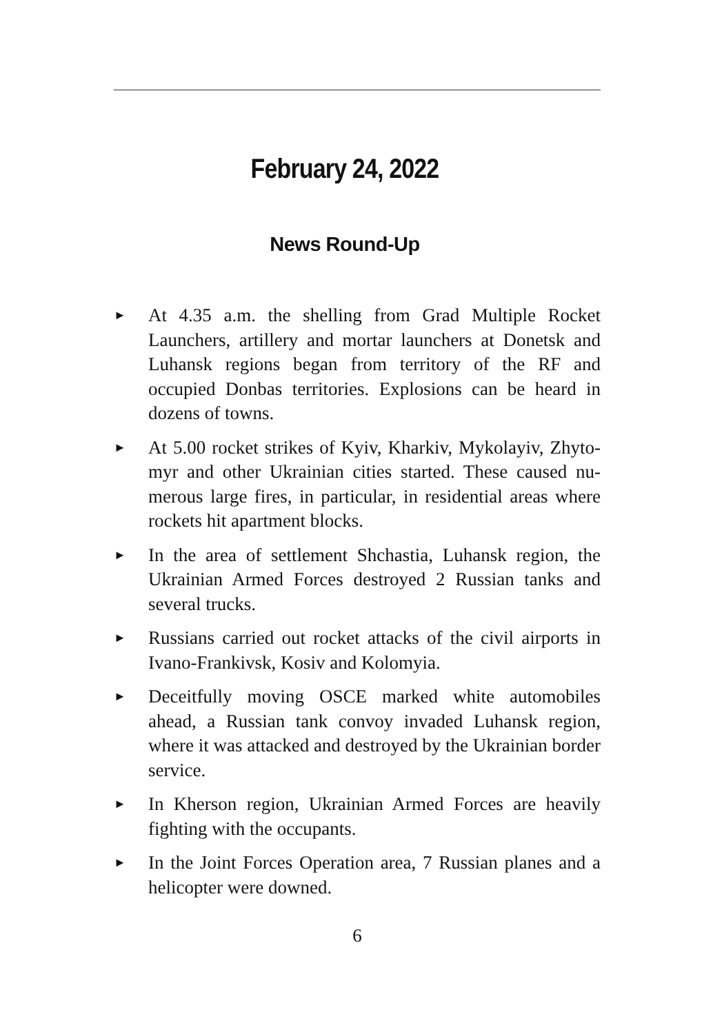February 24, 2022
News Round-Up
► At 4.35 a.m. the shelling from Grad Multiple Rocket Launchers, artillery and mortar launchers at Donetsk and Luhansk regions began from territory of the RF and occupied Donbas territories. Explosions can be heard in dozens of towns.
► At 5.00 rocket strikes of Kyiv, Kharkiv, Mykolayiv, Zhyto­myr and other Ukrainian cities started. These caused nu­merous large fires, in particular, in residential areas where rockets hit apartment blocks.
► In the area of settlement Shchastia, Luhansk region, the Ukrainian Armed Forces destroyed 2 Russian tanks and several trucks.
► Russians carried out rocket attacks of the civil airports in Ivano-Frankivsk, Kosiv and Kolomyia.
► Deceitfully moving OSCE marked white automobiles ahead, a Russian tank convoy invaded Luhansk region, where it was attacked and destroyed by the Ukrainian border service.
► In Kherson region, Ukrainian Armed Forces are heavily fighting with the occupants.
► In the Joint Forces Operation area, 7 Russian planes and a helicopter were downed.
6